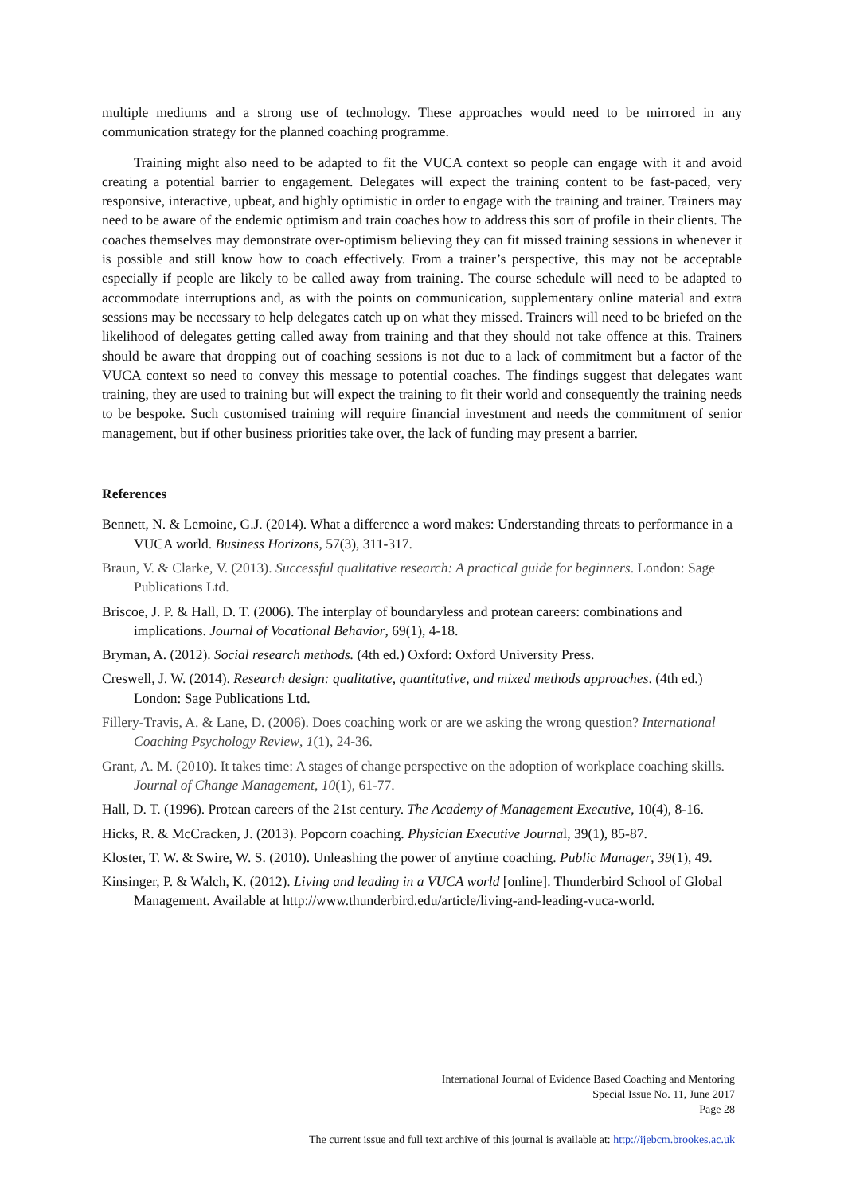multiple mediums and a strong use of technology. These approaches would need to be mirrored in any communication strategy for the planned coaching programme.
Training might also need to be adapted to fit the VUCA context so people can engage with it and avoid creating a potential barrier to engagement. Delegates will expect the training content to be fast-paced, very responsive, interactive, upbeat, and highly optimistic in order to engage with the training and trainer. Trainers may need to be aware of the endemic optimism and train coaches how to address this sort of profile in their clients. The coaches themselves may demonstrate over-optimism believing they can fit missed training sessions in whenever it is possible and still know how to coach effectively. From a trainer’s perspective, this may not be acceptable especially if people are likely to be called away from training. The course schedule will need to be adapted to accommodate interruptions and, as with the points on communication, supplementary online material and extra sessions may be necessary to help delegates catch up on what they missed. Trainers will need to be briefed on the likelihood of delegates getting called away from training and that they should not take offence at this. Trainers should be aware that dropping out of coaching sessions is not due to a lack of commitment but a factor of the VUCA context so need to convey this message to potential coaches. The findings suggest that delegates want training, they are used to training but will expect the training to fit their world and consequently the training needs to be bespoke. Such customised training will require financial investment and needs the commitment of senior management, but if other business priorities take over, the lack of funding may present a barrier.
References
Bennett, N. & Lemoine, G.J. (2014). What a difference a word makes: Understanding threats to performance in a VUCA world. Business Horizons, 57(3), 311-317.
Braun, V. & Clarke, V. (2013). Successful qualitative research: A practical guide for beginners. London: Sage Publications Ltd.
Briscoe, J. P. & Hall, D. T. (2006). The interplay of boundaryless and protean careers: combinations and implications. Journal of Vocational Behavior, 69(1), 4-18.
Bryman, A. (2012). Social research methods. (4th ed.) Oxford: Oxford University Press.
Creswell, J. W. (2014). Research design: qualitative, quantitative, and mixed methods approaches. (4th ed.) London: Sage Publications Ltd.
Fillery-Travis, A. & Lane, D. (2006). Does coaching work or are we asking the wrong question? International Coaching Psychology Review, 1(1), 24-36.
Grant, A. M. (2010). It takes time: A stages of change perspective on the adoption of workplace coaching skills. Journal of Change Management, 10(1), 61-77.
Hall, D. T. (1996). Protean careers of the 21st century. The Academy of Management Executive, 10(4), 8-16.
Hicks, R. & McCracken, J. (2013). Popcorn coaching. Physician Executive Journal, 39(1), 85-87.
Kloster, T. W. & Swire, W. S. (2010). Unleashing the power of anytime coaching. Public Manager, 39(1), 49.
Kinsinger, P. & Walch, K. (2012). Living and leading in a VUCA world [online]. Thunderbird School of Global Management. Available at http://www.thunderbird.edu/article/living-and-leading-vuca-world.
International Journal of Evidence Based Coaching and Mentoring
Special Issue No. 11, June 2017
Page 28
The current issue and full text archive of this journal is available at: http://ijebcm.brookes.ac.uk